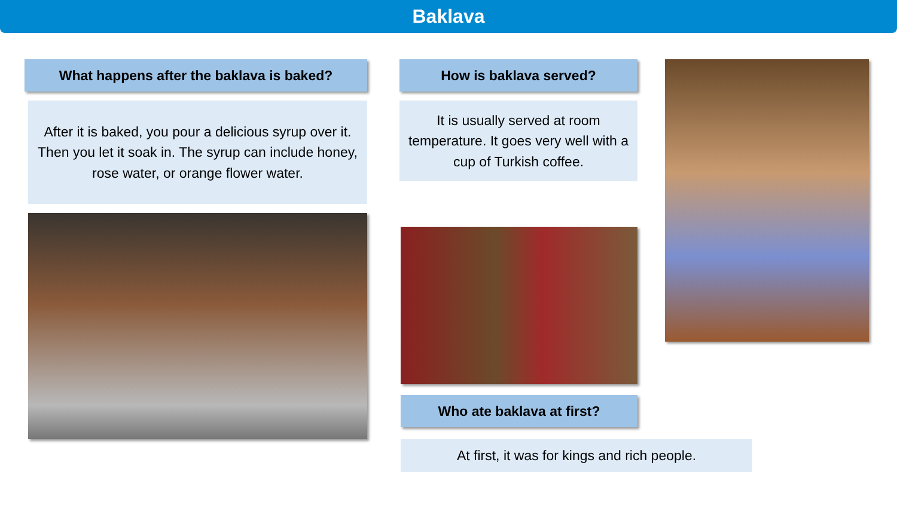Baklava
What happens after the baklava is baked?
After it is baked, you pour a delicious syrup over it. Then you let it soak in. The syrup can include honey, rose water, or orange flower water.
How is baklava served?
It is usually served at room temperature. It goes very well with a cup of Turkish coffee.
Who ate baklava at first?
At first, it was for kings and rich people.